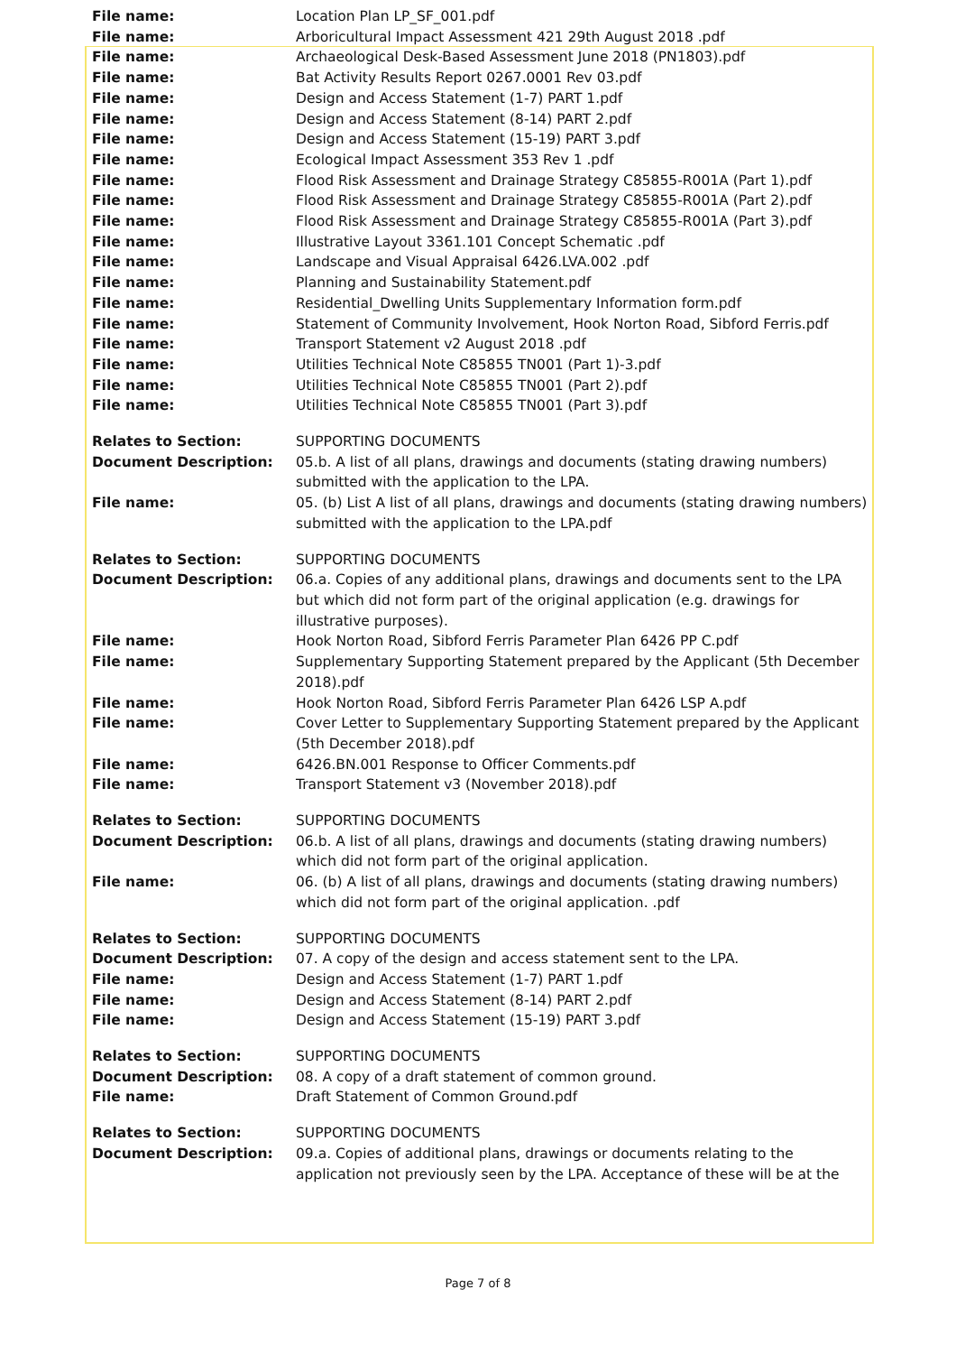| File name: | Location Plan LP_SF_001.pdf |
| File name: | Arboricultural Impact Assessment 421 29th August 2018 .pdf |
| File name: | Archaeological Desk-Based Assessment June 2018 (PN1803).pdf |
| File name: | Bat Activity Results Report 0267.0001 Rev 03.pdf |
| File name: | Design and Access Statement (1-7) PART 1.pdf |
| File name: | Design and Access Statement (8-14) PART 2.pdf |
| File name: | Design and Access Statement (15-19) PART 3.pdf |
| File name: | Ecological Impact Assessment 353 Rev 1 .pdf |
| File name: | Flood Risk Assessment and Drainage Strategy C85855-R001A (Part 1).pdf |
| File name: | Flood Risk Assessment and Drainage Strategy C85855-R001A (Part 2).pdf |
| File name: | Flood Risk Assessment and Drainage Strategy C85855-R001A (Part 3).pdf |
| File name: | Illustrative Layout 3361.101 Concept Schematic .pdf |
| File name: | Landscape and Visual Appraisal 6426.LVA.002 .pdf |
| File name: | Planning and Sustainability Statement.pdf |
| File name: | Residential_Dwelling Units Supplementary Information form.pdf |
| File name: | Statement of Community Involvement, Hook Norton Road, Sibford Ferris.pdf |
| File name: | Transport Statement v2 August 2018 .pdf |
| File name: | Utilities Technical Note C85855 TN001 (Part 1)-3.pdf |
| File name: | Utilities Technical Note C85855 TN001 (Part 2).pdf |
| File name: | Utilities Technical Note C85855 TN001 (Part 3).pdf |
| Relates to Section: | SUPPORTING DOCUMENTS |
| Document Description: | 05.b. A list of all plans, drawings and documents (stating drawing numbers) submitted with the application to the LPA. |
| File name: | 05. (b) List A list of all plans, drawings and documents (stating drawing numbers) submitted with the application to the LPA.pdf |
| Relates to Section: | SUPPORTING DOCUMENTS |
| Document Description: | 06.a. Copies of any additional plans, drawings and documents sent to the LPA but which did not form part of the original application (e.g. drawings for illustrative purposes). |
| File name: | Hook Norton Road, Sibford Ferris Parameter Plan 6426 PP C.pdf |
| File name: | Supplementary Supporting Statement prepared by the Applicant (5th December 2018).pdf |
| File name: | Hook Norton Road, Sibford Ferris Parameter Plan 6426 LSP A.pdf |
| File name: | Cover Letter to Supplementary Supporting Statement prepared by the Applicant (5th December 2018).pdf |
| File name: | 6426.BN.001 Response to Officer Comments.pdf |
| File name: | Transport Statement v3 (November 2018).pdf |
| Relates to Section: | SUPPORTING DOCUMENTS |
| Document Description: | 06.b. A list of all plans, drawings and documents (stating drawing numbers) which did not form part of the original application. |
| File name: | 06. (b) A list of all plans, drawings and documents (stating drawing numbers) which did not form part of the original application. .pdf |
| Relates to Section: | SUPPORTING DOCUMENTS |
| Document Description: | 07. A copy of the design and access statement sent to the LPA. |
| File name: | Design and Access Statement (1-7) PART 1.pdf |
| File name: | Design and Access Statement (8-14) PART 2.pdf |
| File name: | Design and Access Statement (15-19) PART 3.pdf |
| Relates to Section: | SUPPORTING DOCUMENTS |
| Document Description: | 08. A copy of a draft statement of common ground. |
| File name: | Draft Statement of Common Ground.pdf |
| Relates to Section: | SUPPORTING DOCUMENTS |
| Document Description: | 09.a. Copies of additional plans, drawings or documents relating to the application not previously seen by the LPA. Acceptance of these will be at the |
Page 7 of 8